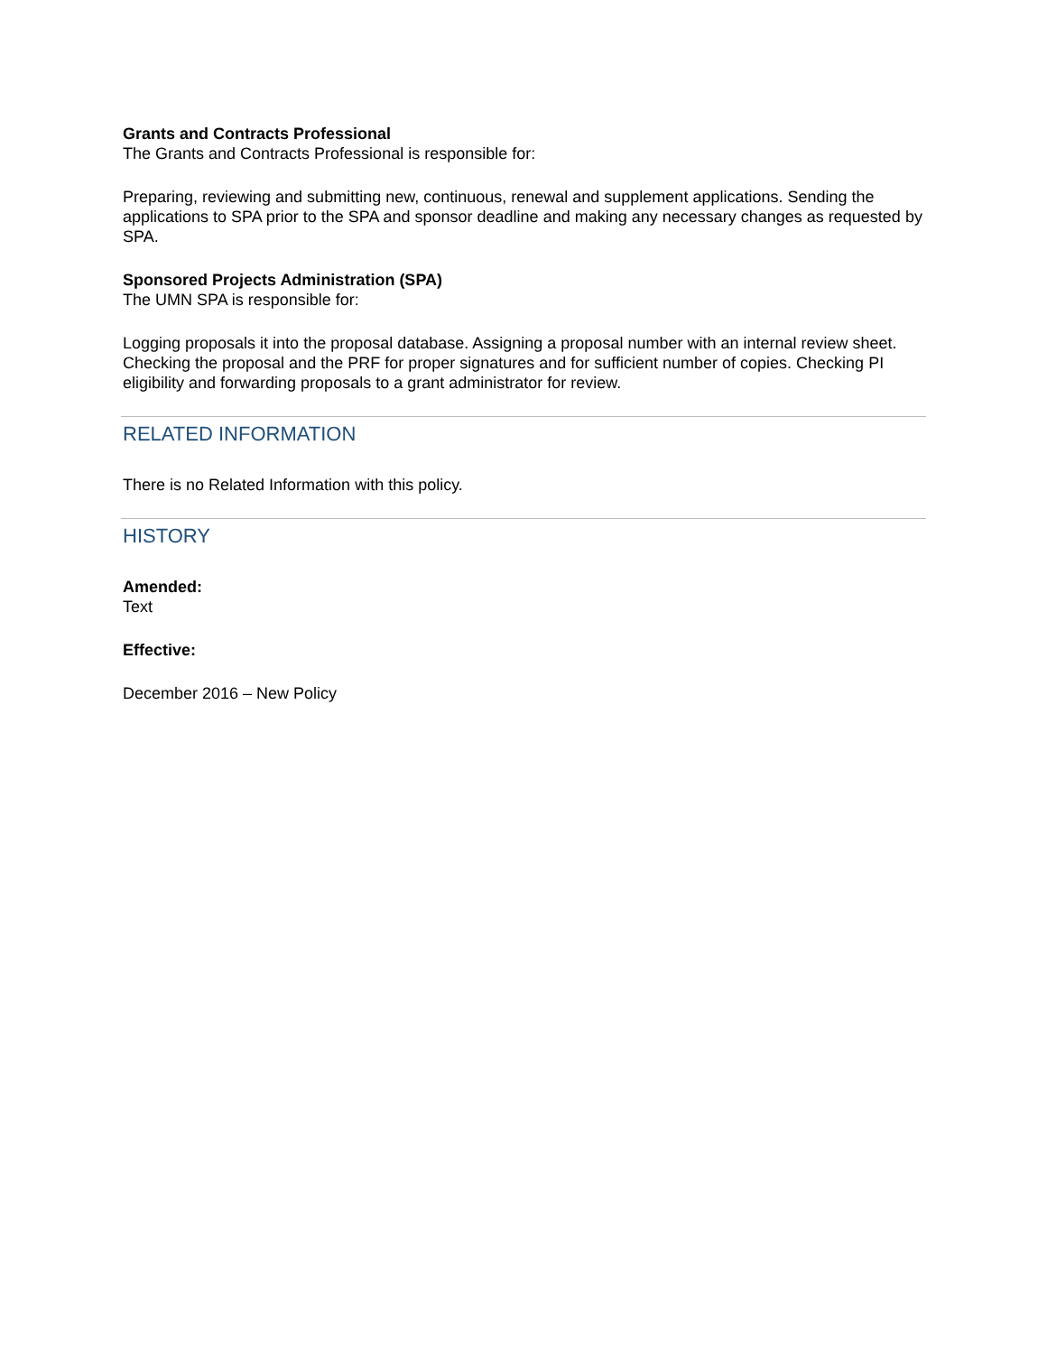Grants and Contracts Professional
The Grants and Contracts Professional is responsible for:
Preparing, reviewing and submitting new, continuous, renewal and supplement applications. Sending the applications to SPA prior to the SPA and sponsor deadline and making any necessary changes as requested by SPA.
Sponsored Projects Administration (SPA)
The UMN SPA is responsible for:
Logging proposals it into the proposal database. Assigning a proposal number with an internal review sheet. Checking the proposal and the PRF for proper signatures and for sufficient number of copies. Checking PI eligibility and forwarding proposals to a grant administrator for review.
RELATED INFORMATION
There is no Related Information with this policy.
HISTORY
Amended:
Text
Effective:
December 2016 – New Policy